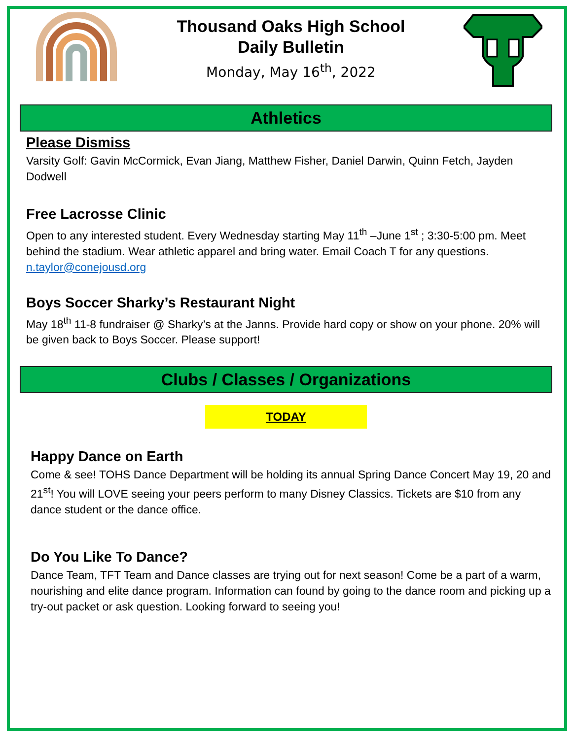Thousand Oaks High School
Daily Bulletin
Monday, May 16<sup>th</sup>, 2022
Athletics
Please Dismiss
Varsity Golf: Gavin McCormick, Evan Jiang, Matthew Fisher, Daniel Darwin, Quinn Fetch, Jayden Dodwell
Free Lacrosse Clinic
Open to any interested student. Every Wednesday starting May 11<sup>th</sup> –June 1<sup>st</sup> ; 3:30-5:00 pm. Meet behind the stadium. Wear athletic apparel and bring water. Email Coach T for any questions. n.taylor@conejousd.org
Boys Soccer Sharky’s Restaurant Night
May 18<sup>th</sup> 11-8 fundraiser @ Sharky’s at the Janns. Provide hard copy or show on your phone. 20% will be given back to Boys Soccer. Please support!
Clubs / Classes / Organizations
TODAY
Happy Dance on Earth
Come & see! TOHS Dance Department will be holding its annual Spring Dance Concert May 19, 20 and 21<sup>st</sup>! You will LOVE seeing your peers perform to many Disney Classics. Tickets are $10 from any dance student or the dance office.
Do You Like To Dance?
Dance Team, TFT Team and Dance classes are trying out for next season! Come be a part of a warm, nourishing and elite dance program. Information can found by going to the dance room and picking up a try-out packet or ask question. Looking forward to seeing you!